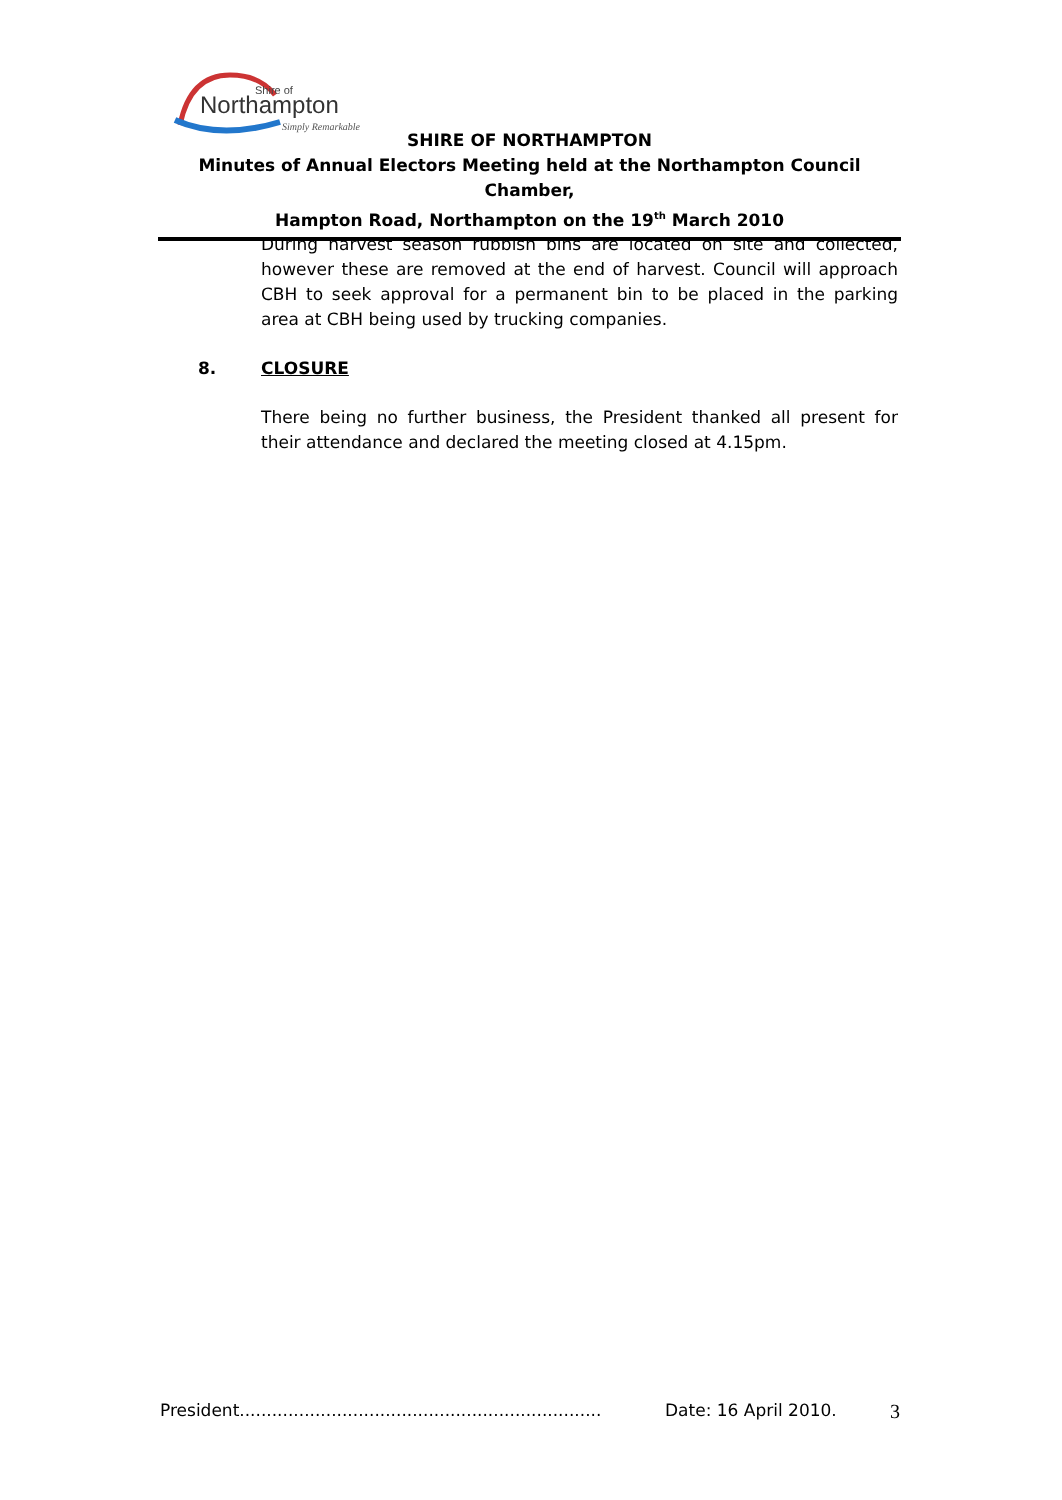Shire of
Northampton
Simply Remarkable
SHIRE OF NORTHAMPTON
Minutes of Annual Electors Meeting held at the Northampton Council Chamber,
Hampton Road, Northampton on the 19<sup>th</sup> March 2010
During harvest season rubbish bins are located on site and collected, however these are removed at the end of harvest. Council will approach CBH to seek approval for a permanent bin to be placed in the parking area at CBH being used by trucking companies.
8. CLOSURE
There being no further business, the President thanked all present for their attendance and declared the meeting closed at 4.15pm.
President................................................................... Date: 16 April 2010. 3